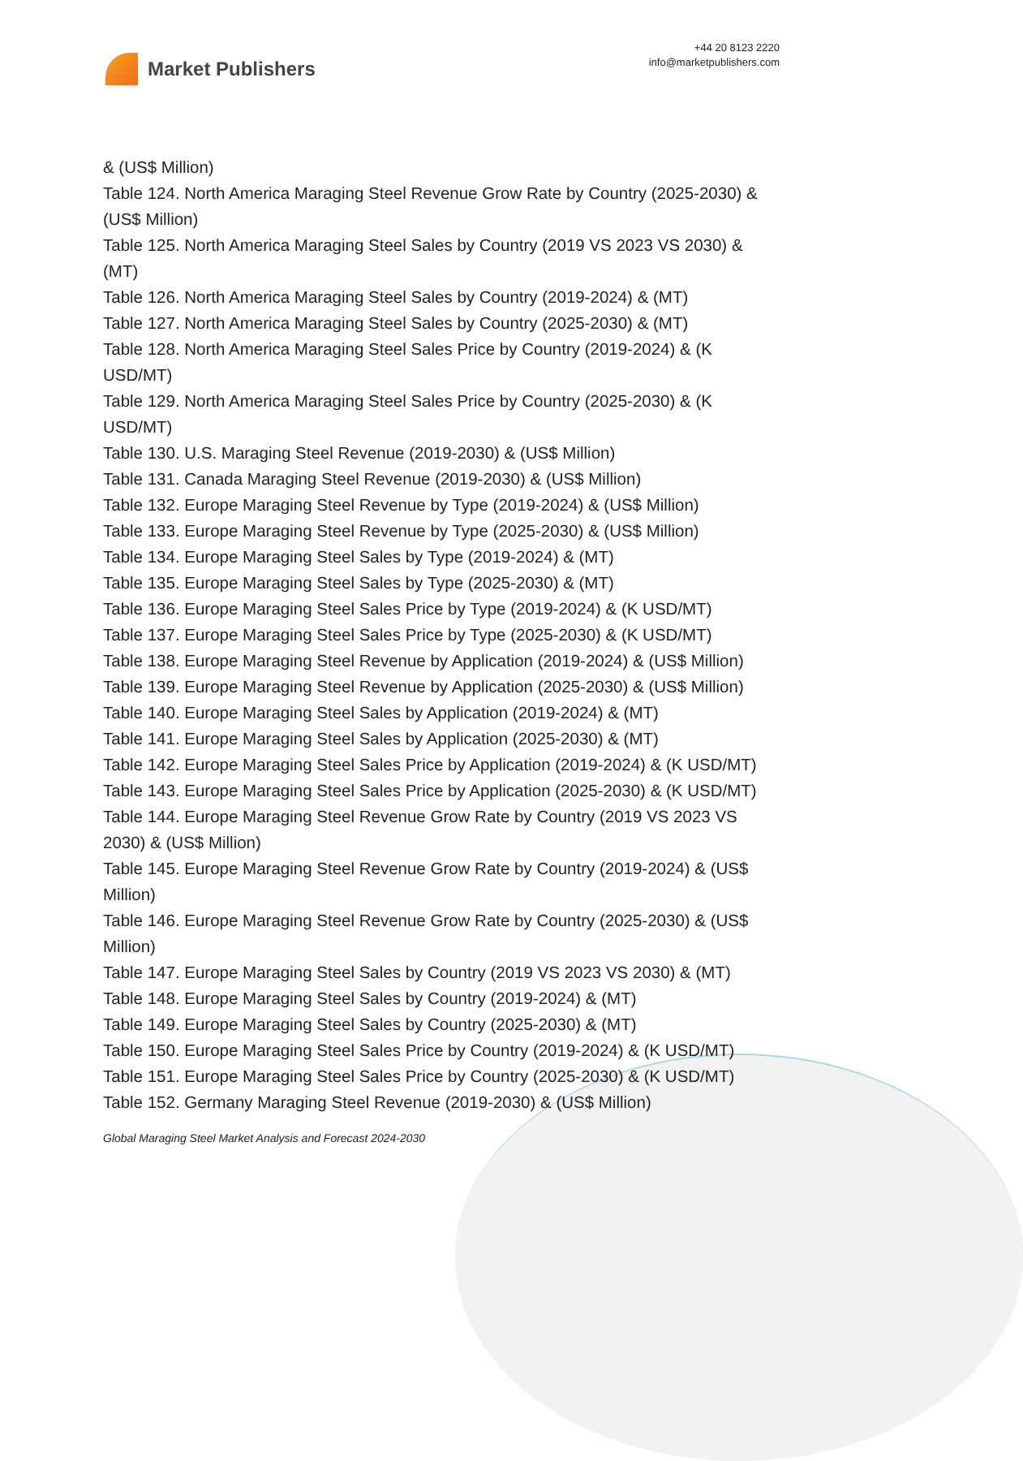Market Publishers
+44 20 8123 2220
info@marketpublishers.com
& (US$ Million)
Table 124. North America Maraging Steel Revenue Grow Rate by Country (2025-2030) & (US$ Million)
Table 125. North America Maraging Steel Sales by Country (2019 VS 2023 VS 2030) & (MT)
Table 126. North America Maraging Steel Sales by Country (2019-2024) & (MT)
Table 127. North America Maraging Steel Sales by Country (2025-2030) & (MT)
Table 128. North America Maraging Steel Sales Price by Country (2019-2024) & (K USD/MT)
Table 129. North America Maraging Steel Sales Price by Country (2025-2030) & (K USD/MT)
Table 130. U.S. Maraging Steel Revenue (2019-2030) & (US$ Million)
Table 131. Canada Maraging Steel Revenue (2019-2030) & (US$ Million)
Table 132. Europe Maraging Steel Revenue by Type (2019-2024) & (US$ Million)
Table 133. Europe Maraging Steel Revenue by Type (2025-2030) & (US$ Million)
Table 134. Europe Maraging Steel Sales by Type (2019-2024) & (MT)
Table 135. Europe Maraging Steel Sales by Type (2025-2030) & (MT)
Table 136. Europe Maraging Steel Sales Price by Type (2019-2024) & (K USD/MT)
Table 137. Europe Maraging Steel Sales Price by Type (2025-2030) & (K USD/MT)
Table 138. Europe Maraging Steel Revenue by Application (2019-2024) & (US$ Million)
Table 139. Europe Maraging Steel Revenue by Application (2025-2030) & (US$ Million)
Table 140. Europe Maraging Steel Sales by Application (2019-2024) & (MT)
Table 141. Europe Maraging Steel Sales by Application (2025-2030) & (MT)
Table 142. Europe Maraging Steel Sales Price by Application (2019-2024) & (K USD/MT)
Table 143. Europe Maraging Steel Sales Price by Application (2025-2030) & (K USD/MT)
Table 144. Europe Maraging Steel Revenue Grow Rate by Country (2019 VS 2023 VS 2030) & (US$ Million)
Table 145. Europe Maraging Steel Revenue Grow Rate by Country (2019-2024) & (US$ Million)
Table 146. Europe Maraging Steel Revenue Grow Rate by Country (2025-2030) & (US$ Million)
Table 147. Europe Maraging Steel Sales by Country (2019 VS 2023 VS 2030) & (MT)
Table 148. Europe Maraging Steel Sales by Country (2019-2024) & (MT)
Table 149. Europe Maraging Steel Sales by Country (2025-2030) & (MT)
Table 150. Europe Maraging Steel Sales Price by Country (2019-2024) & (K USD/MT)
Table 151. Europe Maraging Steel Sales Price by Country (2025-2030) & (K USD/MT)
Table 152. Germany Maraging Steel Revenue (2019-2030) & (US$ Million)
Global Maraging Steel Market Analysis and Forecast 2024-2030